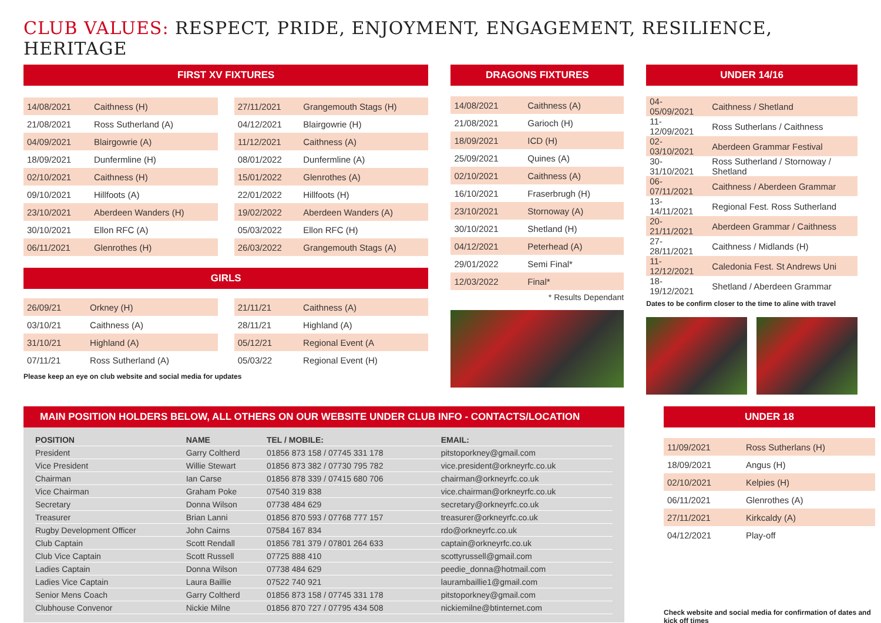CLUB VALUES: RESPECT, PRIDE, ENJOYMENT, ENGAGEMENT, RESILIENCE, HERITAGE
FIRST XV FIXTURES
| 14/08/2021 | Caithness (H) |
| 21/08/2021 | Ross Sutherland (A) |
| 04/09/2021 | Blairgowrie (A) |
| 18/09/2021 | Dunfermline (H) |
| 02/10/2021 | Caithness (H) |
| 09/10/2021 | Hillfoots (A) |
| 23/10/2021 | Aberdeen Wanders (H) |
| 30/10/2021 | Ellon RFC (A) |
| 06/11/2021 | Glenrothes (H) |
| 27/11/2021 | Grangemouth Stags (H) |
| 04/12/2021 | Blairgowrie (H) |
| 11/12/2021 | Caithness (A) |
| 08/01/2022 | Dunfermline (A) |
| 15/01/2022 | Glenrothes (A) |
| 22/01/2022 | Hillfoots (H) |
| 19/02/2022 | Aberdeen Wanders (A) |
| 05/03/2022 | Ellon RFC (H) |
| 26/03/2022 | Grangemouth Stags (A) |
GIRLS
| 26/09/21 | Orkney (H) |
| 03/10/21 | Caithness (A) |
| 31/10/21 | Highland (A) |
| 07/11/21 | Ross Sutherland (A) |
| 21/11/21 | Caithness (A) |
| 28/11/21 | Highland (A) |
| 05/12/21 | Regional Event (A |
| 05/03/22 | Regional Event (H) |
Please keep an eye on club website and social media for updates
DRAGONS FIXTURES
| 14/08/2021 | Caithness (A) |
| 21/08/2021 | Garioch (H) |
| 18/09/2021 | ICD (H) |
| 25/09/2021 | Quines (A) |
| 02/10/2021 | Caithness (A) |
| 16/10/2021 | Fraserbrugh (H) |
| 23/10/2021 | Stornoway (A) |
| 30/10/2021 | Shetland (H) |
| 04/12/2021 | Peterhead (A) |
| 29/01/2022 | Semi Final* |
| 12/03/2022 | Final* |
* Results Dependant
UNDER 14/16
| 04-05/09/2021 | Caithness / Shetland |
| 11-12/09/2021 | Ross Sutherlans / Caithness |
| 02-03/10/2021 | Aberdeen Grammar Festival |
| 30-31/10/2021 | Ross Sutherland / Stornoway / Shetland |
| 06-07/11/2021 | Caithness / Aberdeen Grammar |
| 13-14/11/2021 | Regional Fest. Ross Sutherland |
| 20-21/11/2021 | Aberdeen Grammar / Caithness |
| 27-28/11/2021 | Caithness / Midlands (H) |
| 11-12/12/2021 | Caledonia Fest. St Andrews Uni |
| 18-19/12/2021 | Shetland / Aberdeen Grammar |
Dates to be confirm closer to the time to aline with travel
MAIN POSITION HOLDERS BELOW, ALL OTHERS ON OUR WEBSITE UNDER CLUB INFO - CONTACTS/LOCATION
| POSITION | NAME | TEL / MOBILE: | EMAIL: |
| --- | --- | --- | --- |
| President | Garry Coltherd | 01856 873 158 / 07745 331 178 | pitstoporkney@gmail.com |
| Vice President | Willie Stewart | 01856 873 382 / 07730 795 782 | vice.president@orkneyrfc.co.uk |
| Chairman | Ian Carse | 01856 878 339 / 07415 680 706 | chairman@orkneyrfc.co.uk |
| Vice Chairman | Graham Poke | 07540 319 838 | vice.chairman@orkneyrfc.co.uk |
| Secretary | Donna Wilson | 07738 484 629 | secretary@orkneyrfc.co.uk |
| Treasurer | Brian Lanni | 01856 870 593 / 07768 777 157 | treasurer@orkneyrfc.co.uk |
| Rugby Development Officer | John Cairns | 07584 167 834 | rdo@orkneyrfc.co.uk |
| Club Captain | Scott Rendall | 01856 781 379 / 07801 264 633 | captain@orkneyrfc.co.uk |
| Club Vice Captain | Scott Russell | 07725 888 410 | scottyrussell@gmail.com |
| Ladies Captain | Donna Wilson | 07738 484 629 | peedie_donna@hotmail.com |
| Ladies Vice Captain | Laura Baillie | 07522 740 921 | laurambaillie1@gmail.com |
| Senior Mens Coach | Garry Coltherd | 01856 873 158 / 07745 331 178 | pitstoporkney@gmail.com |
| Clubhouse Convenor | Nickie Milne | 01856 870 727 / 07795 434 508 | nickiemilne@btinternet.com |
UNDER 18
| 11/09/2021 | Ross Sutherlans (H) |
| 18/09/2021 | Angus (H) |
| 02/10/2021 | Kelpies (H) |
| 06/11/2021 | Glenrothes (A) |
| 27/11/2021 | Kirkcaldy (A) |
| 04/12/2021 | Play-off |
Check website and social media for confirmation of dates and kick off times